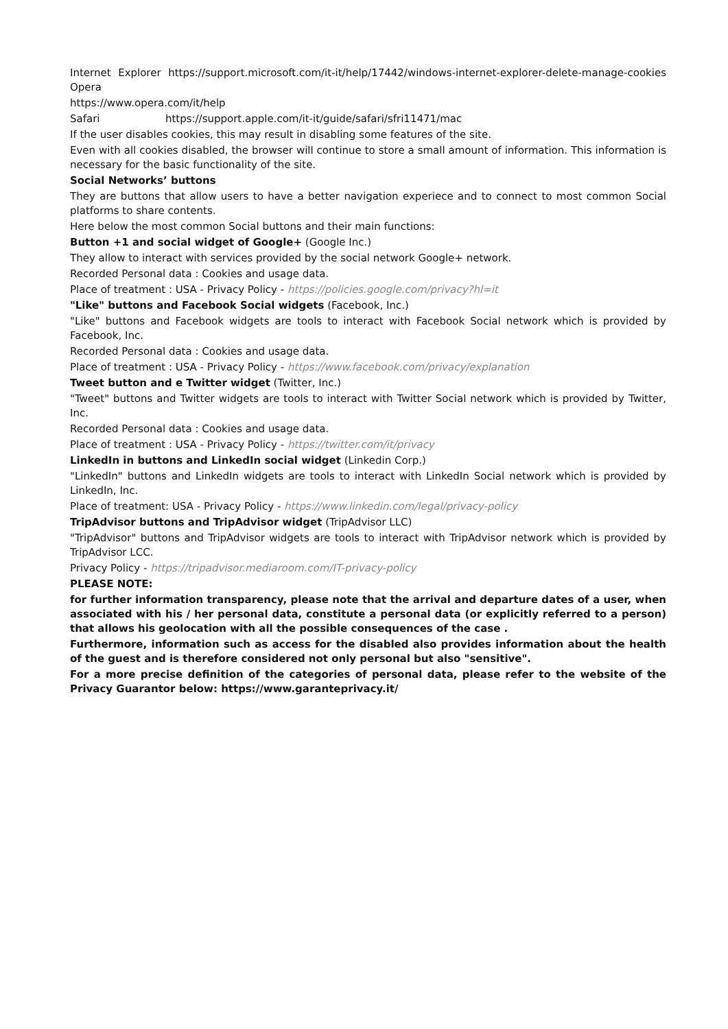Internet Explorer https://support.microsoft.com/it-it/help/17442/windows-internet-explorer-delete-manage-cookies Opera
https://www.opera.com/it/help
Safari https://support.apple.com/it-it/guide/safari/sfri11471/mac
If the user disables cookies, this may result in disabling some features of the site.
Even with all cookies disabled, the browser will continue to store a small amount of information. This information is necessary for the basic functionality of the site.
Social Networks’ buttons
They are buttons that allow users to have a better navigation experiece and to connect to most common Social platforms to share contents.
Here below the most common Social buttons and their main functions:
Button +1 and social widget of Google+ (Google Inc.)
They allow to interact with services provided by the social network Google+ network.
Recorded Personal data : Cookies and usage data.
Place of treatment : USA - Privacy Policy - https://policies.google.com/privacy?hl=it
"Like" buttons and Facebook Social widgets (Facebook, Inc.)
"Like" buttons and Facebook widgets are tools to interact with Facebook Social network which is provided by Facebook, Inc.
Recorded Personal data : Cookies and usage data.
Place of treatment : USA - Privacy Policy - https://www.facebook.com/privacy/explanation
Tweet button and e Twitter widget (Twitter, Inc.)
"Tweet" buttons and Twitter widgets are tools to interact with Twitter Social network which is provided by Twitter, Inc.
Recorded Personal data : Cookies and usage data.
Place of treatment : USA - Privacy Policy - https://twitter.com/it/privacy
LinkedIn in buttons and LinkedIn social widget (Linkedin Corp.)
"LinkedIn" buttons and LinkedIn widgets are tools to interact with LinkedIn Social network which is provided by LinkedIn, Inc.
Place of treatment: USA - Privacy Policy - https://www.linkedin.com/legal/privacy-policy
TripAdvisor buttons and TripAdvisor widget (TripAdvisor LLC)
"TripAdvisor" buttons and TripAdvisor widgets are tools to interact with TripAdvisor network which is provided by TripAdvisor LCC.
Privacy Policy - https://tripadvisor.mediaroom.com/IT-privacy-policy
PLEASE NOTE:
for further information transparency, please note that the arrival and departure dates of a user, when associated with his / her personal data, constitute a personal data (or explicitly referred to a person) that allows his geolocation with all the possible consequences of the case .
Furthermore, information such as access for the disabled also provides information about the health of the guest and is therefore considered not only personal but also "sensitive".
For a more precise definition of the categories of personal data, please refer to the website of the Privacy Guarantor below: https://www.garanteprivacy.it/